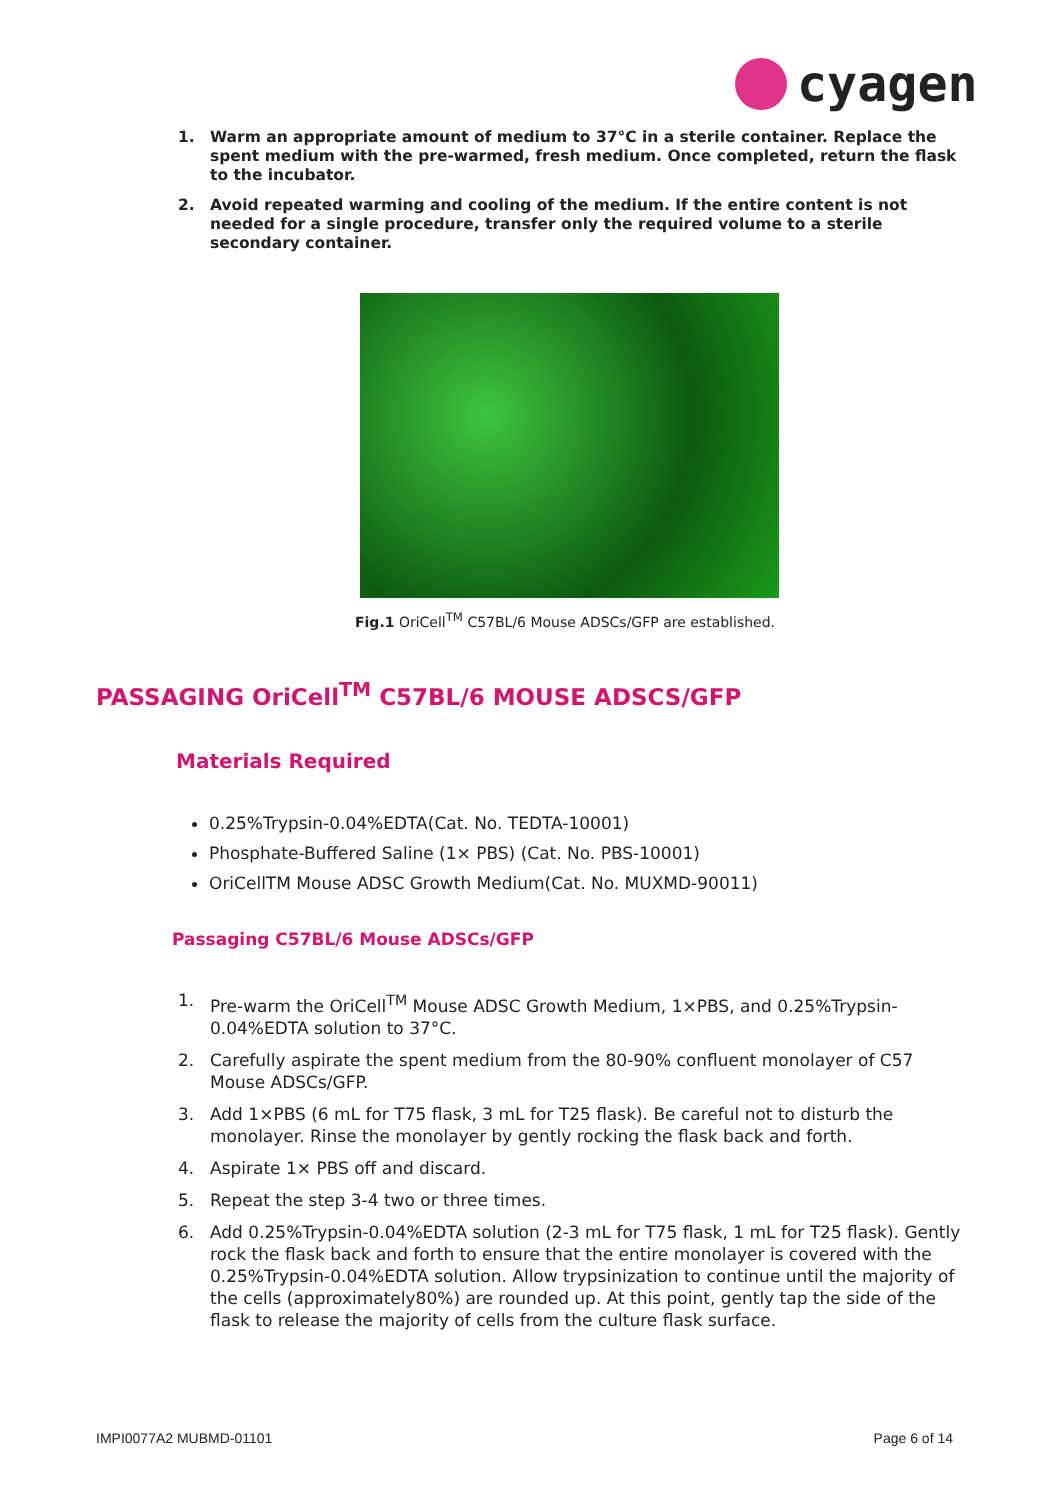cyagen
1. Warm an appropriate amount of medium to 37°C in a sterile container. Replace the spent medium with the pre-warmed, fresh medium. Once completed, return the flask to the incubator.
2. Avoid repeated warming and cooling of the medium. If the entire content is not needed for a single procedure, transfer only the required volume to a sterile secondary container.
Fig.1 OriCell<sup>TM</sup> C57BL/6 Mouse ADSCs/GFP are established.
PASSAGING OriCell<sup>TM</sup> C57BL/6 MOUSE ADSCS/GFP
Materials Required
0.25%Trypsin-0.04%EDTA(Cat. No. TEDTA-10001)
Phosphate-Buffered Saline (1× PBS) (Cat. No. PBS-10001)
OriCellTM Mouse ADSC Growth Medium(Cat. No. MUXMD-90011)
Passaging C57BL/6 Mouse ADSCs/GFP
1. Pre-warm the OriCell<sup>TM</sup> Mouse ADSC Growth Medium, 1×PBS, and 0.25%Trypsin-0.04%EDTA solution to 37°C.
2. Carefully aspirate the spent medium from the 80-90% confluent monolayer of C57 Mouse ADSCs/GFP.
3. Add 1×PBS (6 mL for T75 flask, 3 mL for T25 flask). Be careful not to disturb the monolayer. Rinse the monolayer by gently rocking the flask back and forth.
4. Aspirate 1× PBS off and discard.
5. Repeat the step 3-4 two or three times.
6. Add 0.25%Trypsin-0.04%EDTA solution (2-3 mL for T75 flask, 1 mL for T25 flask). Gently rock the flask back and forth to ensure that the entire monolayer is covered with the 0.25%Trypsin-0.04%EDTA solution. Allow trypsinization to continue until the majority of the cells (approximately80%) are rounded up. At this point, gently tap the side of the flask to release the majority of cells from the culture flask surface.
IMPI0077A2 MUBMD-01101 Page 6 of 14